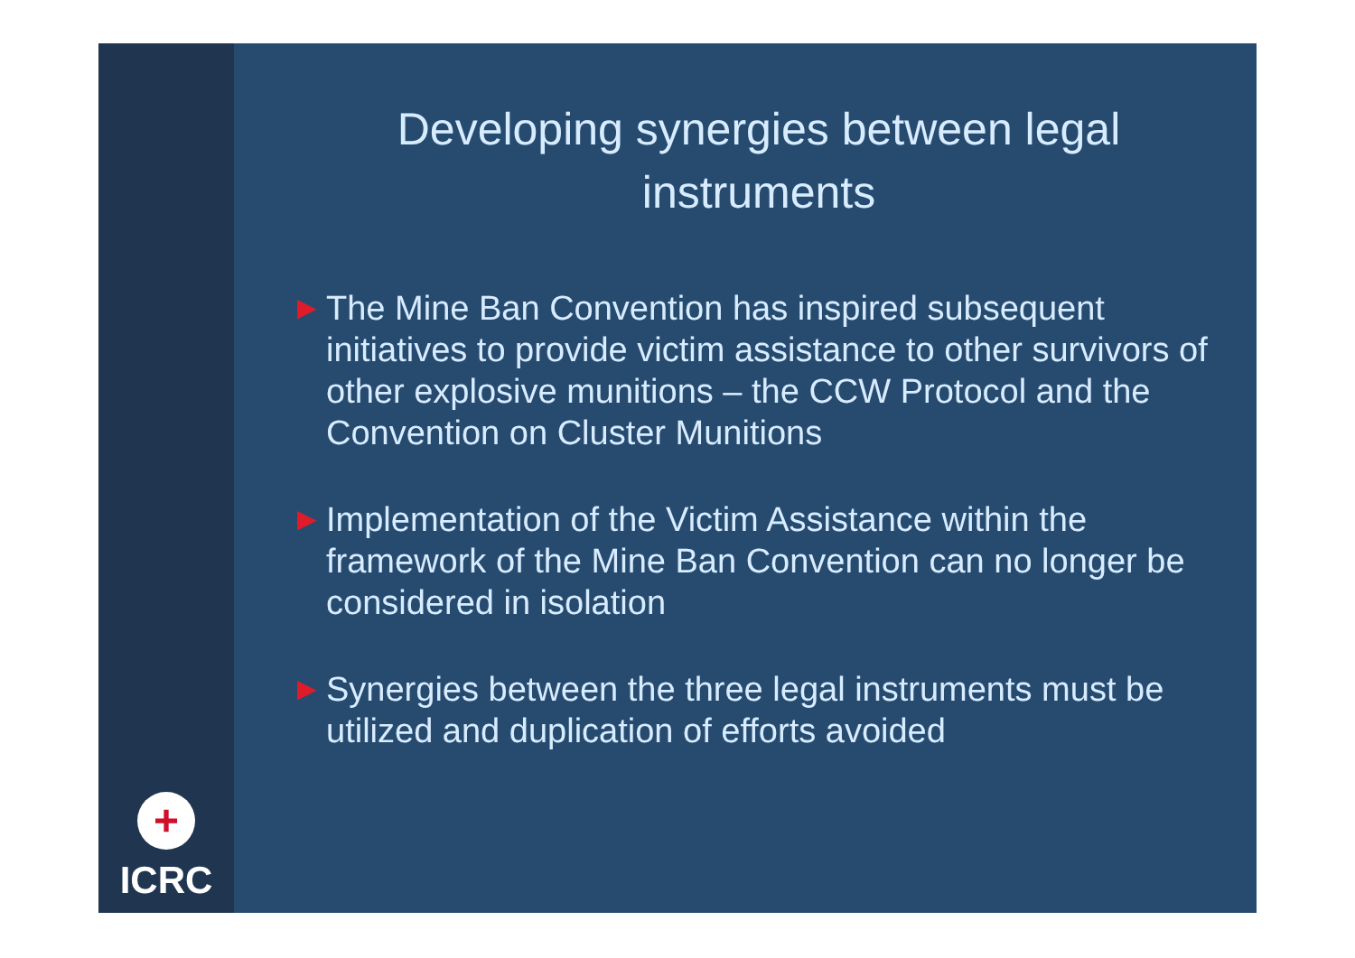+
ICRC
Developing synergies between legal instruments
▶ The Mine Ban Convention has inspired subsequent initiatives to provide victim assistance to other survivors of other explosive munitions – the CCW Protocol and the Convention on Cluster Munitions
▶ Implementation of the Victim Assistance within the framework of the Mine Ban Convention can no longer be considered in isolation
▶ Synergies between the three legal instruments must be utilized and duplication of efforts avoided